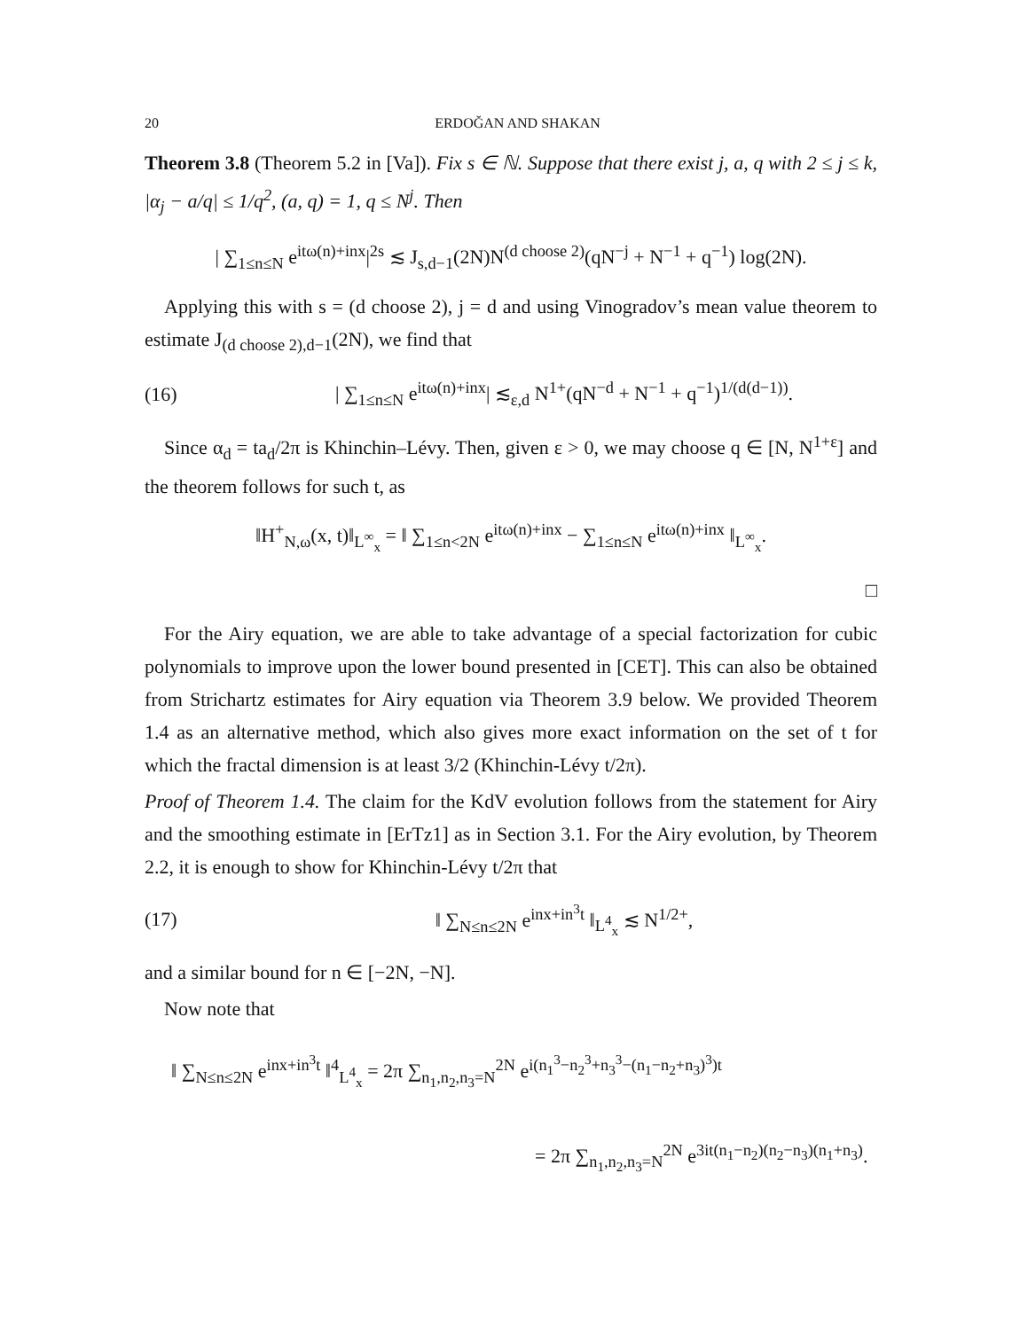20 ERDOĞAN AND SHAKAN
Theorem 3.8 (Theorem 5.2 in [Va]). Fix s ∈ ℕ. Suppose that there exist j, a, q with 2 ≤ j ≤ k, |α<sub>j</sub> − a/q| ≤ 1/q<sup>2</sup>, (a, q) = 1, q ≤ N<sup>j</sup>. Then
| ∑<sub>1≤n≤N</sub> e<sup>itω(n)+inx</sup>|<sup>2s</sup> ≲ J<sub>s,d−1</sub>(2N)N<sup>(d choose 2)</sup>(qN<sup>−j</sup> + N<sup>−1</sup> + q<sup>−1</sup>) log(2N).
Applying this with s = (d choose 2), j = d and using Vinogradov’s mean value theorem to estimate J<sub>(d choose 2),d−1</sub>(2N), we find that
(16) | ∑<sub>1≤n≤N</sub> e<sup>itω(n)+inx</sup>| ≲<sub>ε,d</sub> N<sup>1+</sup>(qN<sup>−d</sup> + N<sup>−1</sup> + q<sup>−1</sup>)<sup>1/(d(d−1))</sup>.
Since α<sub>d</sub> = ta<sub>d</sub>/2π is Khinchin–Lévy. Then, given ε > 0, we may choose q ∈ [N, N<sup>1+ε</sup>] and the theorem follows for such t, as
‖H<sup>+</sup><sub>N,ω</sub>(x, t)‖<sub>L<sup>∞</sup><sub>x</sub></sub> = ‖ ∑<sub>1≤n<2N</sub> e<sup>itω(n)+inx</sup> − ∑<sub>1≤n≤N</sub> e<sup>itω(n)+inx</sup> ‖<sub>L<sup>∞</sup><sub>x</sub></sub>.
□
For the Airy equation, we are able to take advantage of a special factorization for cubic polynomials to improve upon the lower bound presented in [CET]. This can also be obtained from Strichartz estimates for Airy equation via Theorem 3.9 below. We provided Theorem 1.4 as an alternative method, which also gives more exact information on the set of t for which the fractal dimension is at least 3/2 (Khinchin-Lévy t/2π).
Proof of Theorem 1.4. The claim for the KdV evolution follows from the statement for Airy and the smoothing estimate in [ErTz1] as in Section 3.1. For the Airy evolution, by Theorem 2.2, it is enough to show for Khinchin-Lévy t/2π that
(17) ‖ ∑<sub>N≤n≤2N</sub> e<sup>inx+in<sup>3</sup>t</sup> ‖<sub>L<sup>4</sup><sub>x</sub></sub> ≲ N<sup>1/2+</sup>,
and a similar bound for n ∈ [−2N, −N].
Now note that
‖ ∑<sub>N≤n≤2N</sub> e<sup>inx+in<sup>3</sup>t</sup> ‖<sup>4</sup><sub>L<sup>4</sup><sub>x</sub></sub> = 2π ∑<sub>n<sub>1</sub>,n<sub>2</sub>,n<sub>3</sub>=N</sub><sup>2N</sup> e<sup>i(n<sub>1</sub><sup>3</sup>−n<sub>2</sub><sup>3</sup>+n<sub>3</sub><sup>3</sup>−(n<sub>1</sub>−n<sub>2</sub>+n<sub>3</sub>)<sup>3</sup>)t</sup>
= 2π ∑<sub>n<sub>1</sub>,n<sub>2</sub>,n<sub>3</sub>=N</sub><sup>2N</sup> e<sup>3it(n<sub>1</sub>−n<sub>2</sub>)(n<sub>2</sub>−n<sub>3</sub>)(n<sub>1</sub>+n<sub>3</sub>)</sup>.